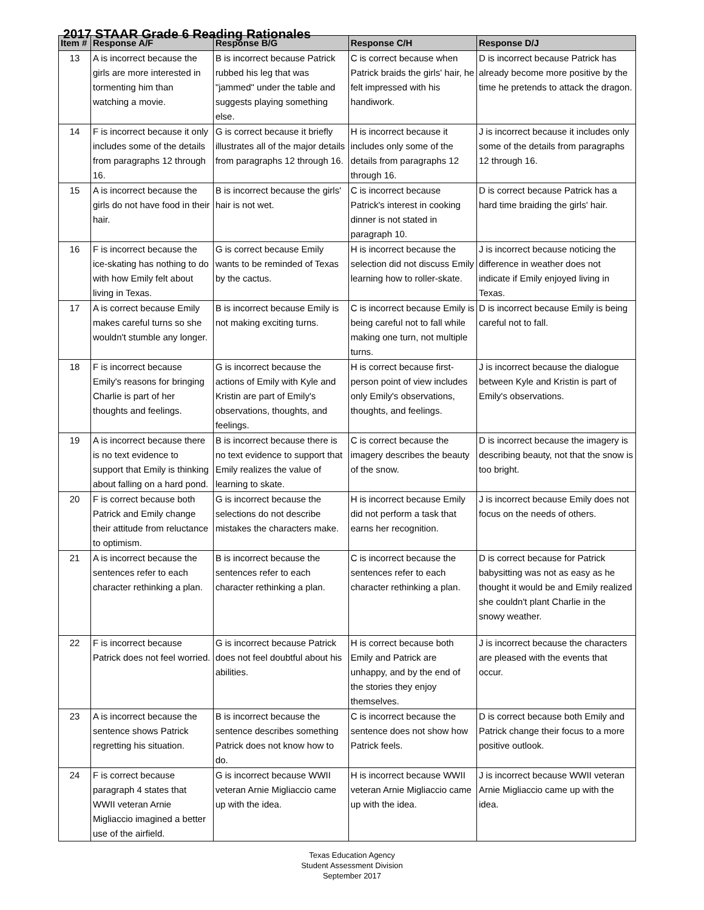2017 STAAR Grade 6 Reading Rationales
| Item # | Response A/F | Response B/G | Response C/H | Response D/J |
| --- | --- | --- | --- | --- |
| 13 | A is incorrect because the girls are more interested in tormenting him than watching a movie. | B is incorrect because Patrick rubbed his leg that was "jammed" under the table and suggests playing something else. | C is correct because when Patrick braids the girls' hair, he felt impressed with his handiwork. | D is incorrect because Patrick has already become more positive by the time he pretends to attack the dragon. |
| 14 | F is incorrect because it only includes some of the details from paragraphs 12 through 16. | G is correct because it briefly illustrates all of the major details from paragraphs 12 through 16. | H is incorrect because it includes only some of the details from paragraphs 12 through 16. | J is incorrect because it includes only some of the details from paragraphs 12 through 16. |
| 15 | A is incorrect because the girls do not have food in their hair. | B is incorrect because the girls' hair is not wet. | C is incorrect because Patrick's interest in cooking dinner is not stated in paragraph 10. | D is correct because Patrick has a hard time braiding the girls' hair. |
| 16 | F is incorrect because the ice-skating has nothing to do with how Emily felt about living in Texas. | G is correct because Emily wants to be reminded of Texas by the cactus. | H is incorrect because the selection did not discuss Emily learning how to roller-skate. | J is incorrect because noticing the difference in weather does not indicate if Emily enjoyed living in Texas. |
| 17 | A is correct because Emily makes careful turns so she wouldn't stumble any longer. | B is incorrect because Emily is not making exciting turns. | C is incorrect because Emily is being careful not to fall while making one turn, not multiple turns. | D is incorrect because Emily is being careful not to fall. |
| 18 | F is incorrect because Emily's reasons for bringing Charlie is part of her thoughts and feelings. | G is incorrect because the actions of Emily with Kyle and Kristin are part of Emily's observations, thoughts, and feelings. | H is correct because first-person point of view includes only Emily's observations, thoughts, and feelings. | J is incorrect because the dialogue between Kyle and Kristin is part of Emily's observations. |
| 19 | A is incorrect because there is no text evidence to support that Emily is thinking about falling on a hard pond. | B is incorrect because there is no text evidence to support that Emily realizes the value of learning to skate. | C is correct because the imagery describes the beauty of the snow. | D is incorrect because the imagery is describing beauty, not that the snow is too bright. |
| 20 | F is correct because both Patrick and Emily change their attitude from reluctance to optimism. | G is incorrect because the selections do not describe mistakes the characters make. | H is incorrect because Emily did not perform a task that earns her recognition. | J is incorrect because Emily does not focus on the needs of others. |
| 21 | A is incorrect because the sentences refer to each character rethinking a plan. | B is incorrect because the sentences refer to each character rethinking a plan. | C is incorrect because the sentences refer to each character rethinking a plan. | D is correct because for Patrick babysitting was not as easy as he thought it would be and Emily realized she couldn't plant Charlie in the snowy weather. |
| 22 | F is incorrect because Patrick does not feel worried. | G is incorrect because Patrick does not feel doubtful about his abilities. | H is correct because both Emily and Patrick are unhappy, and by the end of the stories they enjoy themselves. | J is incorrect because the characters are pleased with the events that occur. |
| 23 | A is incorrect because the sentence shows Patrick regretting his situation. | B is incorrect because the sentence describes something Patrick does not know how to do. | C is incorrect because the sentence does not show how Patrick feels. | D is correct because both Emily and Patrick change their focus to a more positive outlook. |
| 24 | F is correct because paragraph 4 states that WWII veteran Arnie Migliaccio imagined a better use of the airfield. | G is incorrect because WWII veteran Arnie Migliaccio came up with the idea. | H is incorrect because WWII veteran Arnie Migliaccio came up with the idea. | J is incorrect because WWII veteran Arnie Migliaccio came up with the idea. |
Texas Education Agency
Student Assessment Division
September 2017